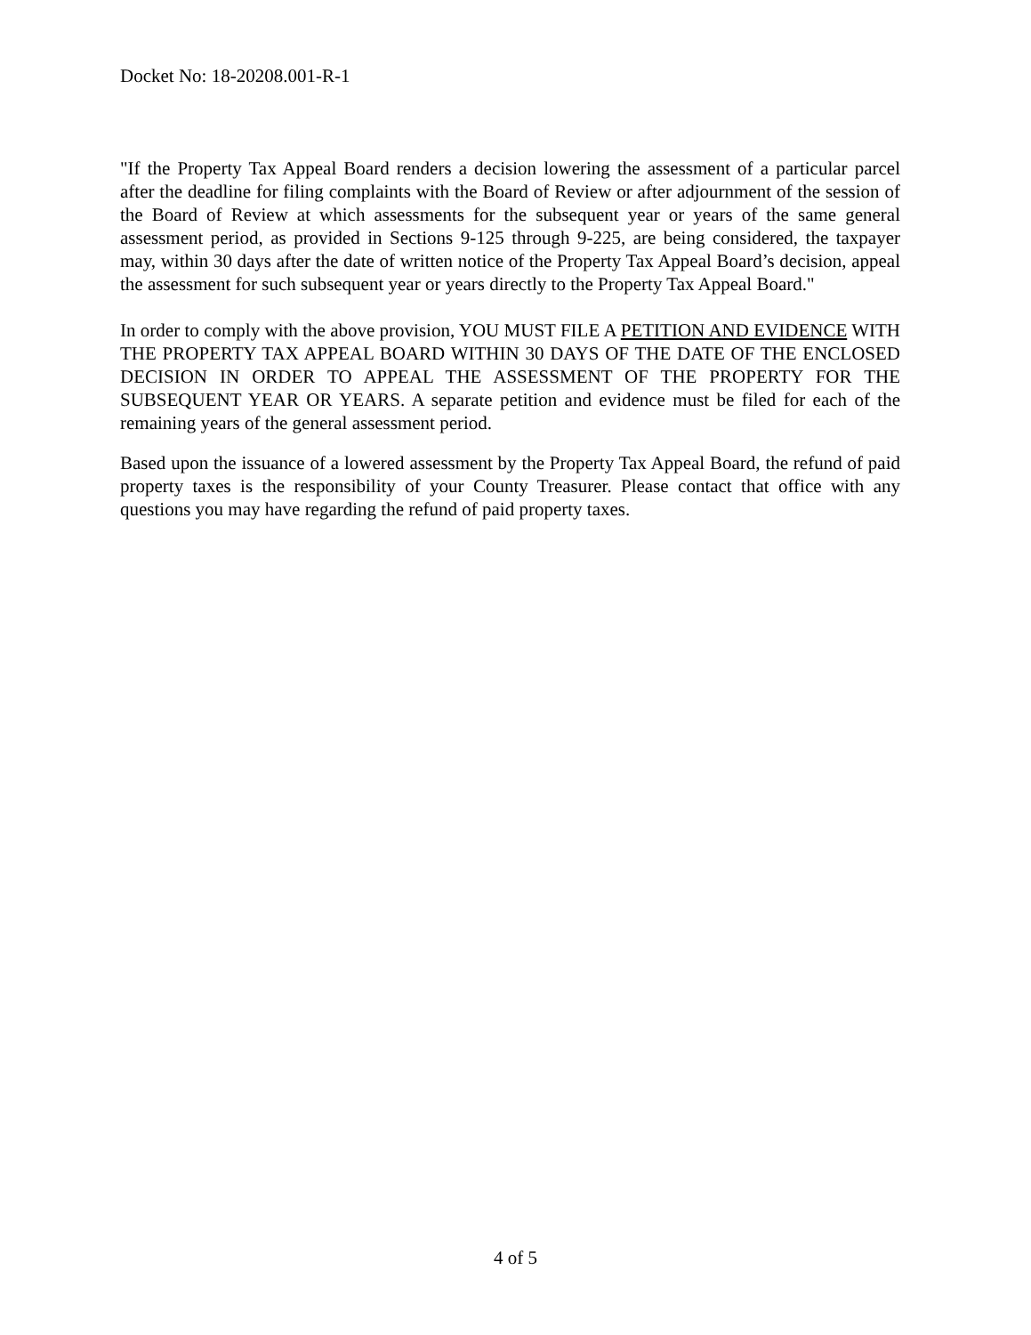Docket No: 18-20208.001-R-1
"If the Property Tax Appeal Board renders a decision lowering the assessment of a particular parcel after the deadline for filing complaints with the Board of Review or after adjournment of the session of the Board of Review at which assessments for the subsequent year or years of the same general assessment period, as provided in Sections 9-125 through 9-225, are being considered, the taxpayer may, within 30 days after the date of written notice of the Property Tax Appeal Board’s decision, appeal the assessment for such subsequent year or years directly to the Property Tax Appeal Board."
In order to comply with the above provision, YOU MUST FILE A PETITION AND EVIDENCE WITH THE PROPERTY TAX APPEAL BOARD WITHIN 30 DAYS OF THE DATE OF THE ENCLOSED DECISION IN ORDER TO APPEAL THE ASSESSMENT OF THE PROPERTY FOR THE SUBSEQUENT YEAR OR YEARS. A separate petition and evidence must be filed for each of the remaining years of the general assessment period.
Based upon the issuance of a lowered assessment by the Property Tax Appeal Board, the refund of paid property taxes is the responsibility of your County Treasurer. Please contact that office with any questions you may have regarding the refund of paid property taxes.
4 of 5